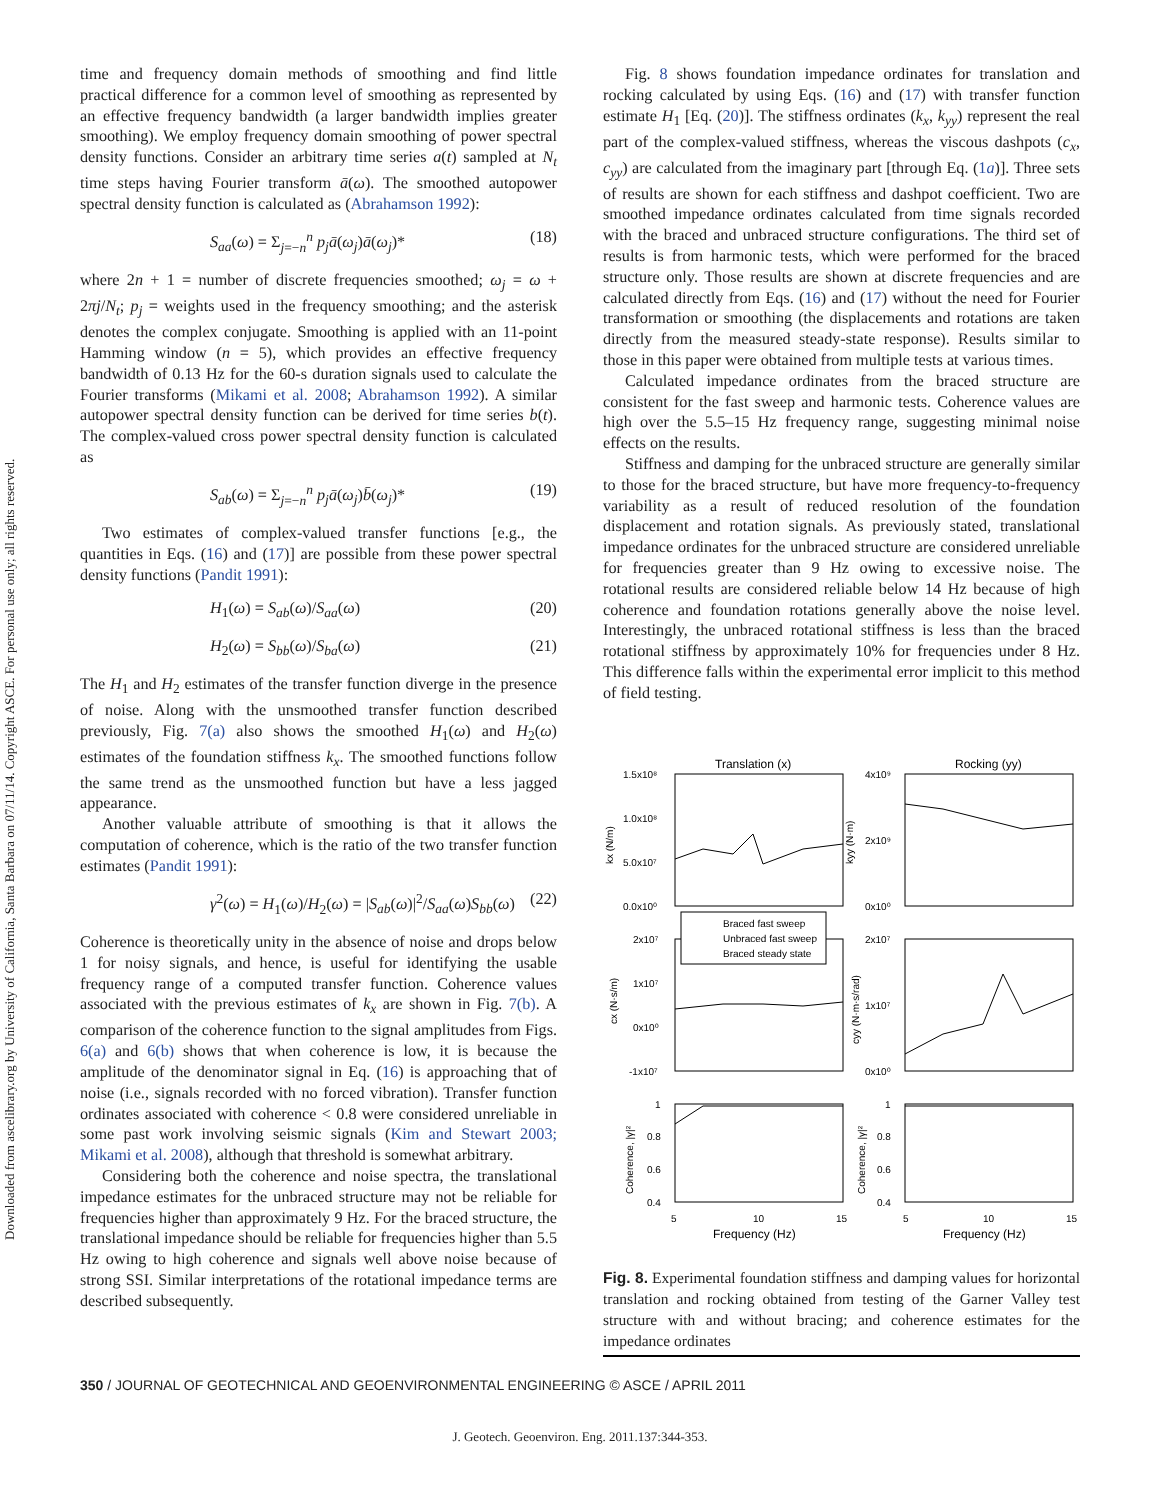Downloaded from ascelibrary.org by University of California, Santa Barbara on 07/11/14. Copyright ASCE. For personal use only; all rights reserved.
time and frequency domain methods of smoothing and find little practical difference for a common level of smoothing as represented by an effective frequency bandwidth (a larger bandwidth implies greater smoothing). We employ frequency domain smoothing of power spectral density functions. Consider an arbitrary time series a(t) sampled at N<sub>t</sub> time steps having Fourier transform ā(ω). The smoothed autopower spectral density function is calculated as (Abrahamson 1992):
S<sub>aa</sub>(ω) = Σ<sub>j=−n</sub><sup>n</sup> p<sub>j</sub>ā(ω<sub>j</sub>)ā(ω<sub>j</sub>)* (18)
where 2n + 1 = number of discrete frequencies smoothed; ω<sub>j</sub> = ω + 2πj/N<sub>t</sub>; p<sub>j</sub> = weights used in the frequency smoothing; and the asterisk denotes the complex conjugate. Smoothing is applied with an 11-point Hamming window (n = 5), which provides an effective frequency bandwidth of 0.13 Hz for the 60-s duration signals used to calculate the Fourier transforms (Mikami et al. 2008; Abrahamson 1992). A similar autopower spectral density function can be derived for time series b(t). The complex-valued cross power spectral density function is calculated as
S<sub>ab</sub>(ω) = Σ<sub>j=−n</sub><sup>n</sup> p<sub>j</sub>ā(ω<sub>j</sub>)b̄(ω<sub>j</sub>)* (19)
Two estimates of complex-valued transfer functions [e.g., the quantities in Eqs. (16) and (17)] are possible from these power spectral density functions (Pandit 1991):
H<sub>1</sub>(ω) = S<sub>ab</sub>(ω)/S<sub>aa</sub>(ω) (20)
H<sub>2</sub>(ω) = S<sub>bb</sub>(ω)/S<sub>ba</sub>(ω) (21)
The H<sub>1</sub> and H<sub>2</sub> estimates of the transfer function diverge in the presence of noise. Along with the unsmoothed transfer function described previously, Fig. 7(a) also shows the smoothed H<sub>1</sub>(ω) and H<sub>2</sub>(ω) estimates of the foundation stiffness k<sub>x</sub>. The smoothed functions follow the same trend as the unsmoothed function but have a less jagged appearance.
Another valuable attribute of smoothing is that it allows the computation of coherence, which is the ratio of the two transfer function estimates (Pandit 1991):
γ<sup>2</sup>(ω) = H<sub>1</sub>(ω)/H<sub>2</sub>(ω) = |S<sub>ab</sub>(ω)|<sup>2</sup>/S<sub>aa</sub>(ω)S<sub>bb</sub>(ω) (22)
Coherence is theoretically unity in the absence of noise and drops below 1 for noisy signals, and hence, is useful for identifying the usable frequency range of a computed transfer function. Coherence values associated with the previous estimates of k<sub>x</sub> are shown in Fig. 7(b). A comparison of the coherence function to the signal amplitudes from Figs. 6(a) and 6(b) shows that when coherence is low, it is because the amplitude of the denominator signal in Eq. (16) is approaching that of noise (i.e., signals recorded with no forced vibration). Transfer function ordinates associated with coherence < 0.8 were considered unreliable in some past work involving seismic signals (Kim and Stewart 2003; Mikami et al. 2008), although that threshold is somewhat arbitrary.
Considering both the coherence and noise spectra, the translational impedance estimates for the unbraced structure may not be reliable for frequencies higher than approximately 9 Hz. For the braced structure, the translational impedance should be reliable for frequencies higher than 5.5 Hz owing to high coherence and signals well above noise because of strong SSI. Similar interpretations of the rotational impedance terms are described subsequently.
Fig. 8 shows foundation impedance ordinates for translation and rocking calculated by using Eqs. (16) and (17) with transfer function estimate H<sub>1</sub> [Eq. (20)]. The stiffness ordinates (k<sub>x</sub>, k<sub>yy</sub>) represent the real part of the complex-valued stiffness, whereas the viscous dashpots (c<sub>x</sub>, c<sub>yy</sub>) are calculated from the imaginary part [through Eq. (1a)]. Three sets of results are shown for each stiffness and dashpot coefficient. Two are smoothed impedance ordinates calculated from time signals recorded with the braced and unbraced structure configurations. The third set of results is from harmonic tests, which were performed for the braced structure only. Those results are shown at discrete frequencies and are calculated directly from Eqs. (16) and (17) without the need for Fourier transformation or smoothing (the displacements and rotations are taken directly from the measured steady-state response). Results similar to those in this paper were obtained from multiple tests at various times.
Calculated impedance ordinates from the braced structure are consistent for the fast sweep and harmonic tests. Coherence values are high over the 5.5–15 Hz frequency range, suggesting minimal noise effects on the results.
Stiffness and damping for the unbraced structure are generally similar to those for the braced structure, but have more frequency-to-frequency variability as a result of reduced resolution of the foundation displacement and rotation signals. As previously stated, translational impedance ordinates for the unbraced structure are considered unreliable for frequencies greater than 9 Hz owing to excessive noise. The rotational results are considered reliable below 14 Hz because of high coherence and foundation rotations generally above the noise level. Interestingly, the unbraced rotational stiffness is less than the braced rotational stiffness by approximately 10% for frequencies under 8 Hz. This difference falls within the experimental error implicit to this method of field testing.
Translation (x)
Rocking (yy)
Braced fast sweep
Unbraced fast sweep
Braced steady state
1.5x10⁸
1.0x10⁸
5.0x10⁷
0.0x10⁰
4x10⁹
2x10⁹
0x10⁰
2x10⁷
1x10⁷
0x10⁰
-1x10⁷
2x10⁷
1x10⁷
0x10⁰
1
0.8
0.6
0.4
1
0.8
0.6
0.4
5
10
15
5
10
15
Frequency (Hz)
Frequency (Hz)
kx (N/m)
kyy (N·m)
cx (N·s/m)
cyy (N·m·s/rad)
Coherence, |γ|²
Coherence, |γ|²
Fig. 8. Experimental foundation stiffness and damping values for horizontal translation and rocking obtained from testing of the Garner Valley test structure with and without bracing; and coherence estimates for the impedance ordinates
350 / JOURNAL OF GEOTECHNICAL AND GEOENVIRONMENTAL ENGINEERING © ASCE / APRIL 2011
J. Geotech. Geoenviron. Eng. 2011.137:344-353.